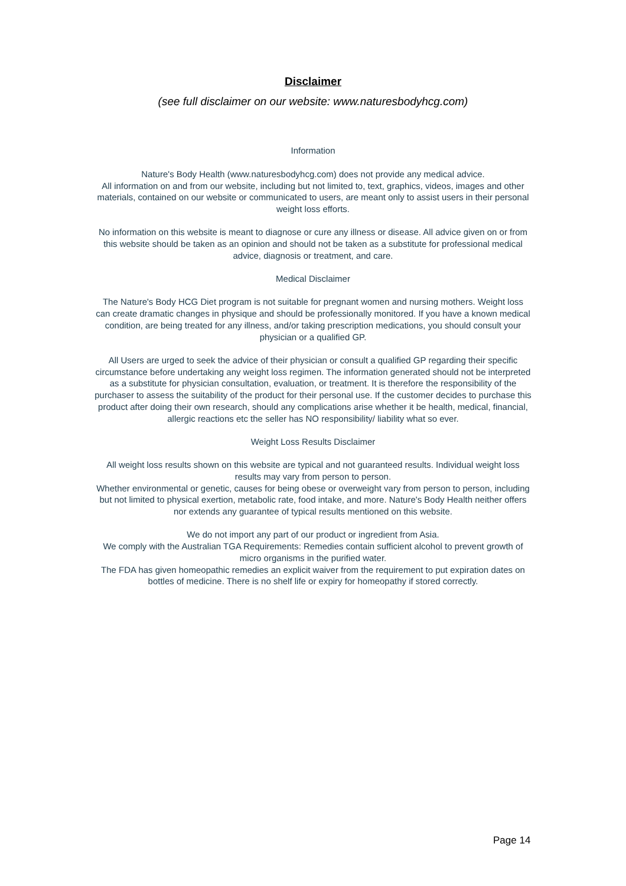Disclaimer
(see full disclaimer on our website: www.naturesbodyhcg.com)
Information
Nature's Body Health (www.naturesbodyhcg.com) does not provide any medical advice.
All information on and from our website, including but not limited to, text, graphics, videos, images and other materials, contained on our website or communicated to users, are meant only to assist users in their personal weight loss efforts.
No information on this website is meant to diagnose or cure any illness or disease. All advice given on or from this website should be taken as an opinion and should not be taken as a substitute for professional medical advice, diagnosis or treatment, and care.
Medical Disclaimer
The Nature's Body HCG Diet program is not suitable for pregnant women and nursing mothers. Weight loss can create dramatic changes in physique and should be professionally monitored. If you have a known medical condition, are being treated for any illness, and/or taking prescription medications, you should consult your physician or a qualified GP.
All Users are urged to seek the advice of their physician or consult a qualified GP regarding their specific circumstance before undertaking any weight loss regimen. The information generated should not be interpreted as a substitute for physician consultation, evaluation, or treatment. It is therefore the responsibility of the purchaser to assess the suitability of the product for their personal use. If the customer decides to purchase this product after doing their own research, should any complications arise whether it be health, medical, financial, allergic reactions etc the seller has NO responsibility/ liability what so ever.
Weight Loss Results Disclaimer
All weight loss results shown on this website are typical and not guaranteed results. Individual weight loss results may vary from person to person.
Whether environmental or genetic, causes for being obese or overweight vary from person to person, including but not limited to physical exertion, metabolic rate, food intake, and more. Nature's Body Health neither offers nor extends any guarantee of typical results mentioned on this website.
We do not import any part of our product or ingredient from Asia.
We comply with the Australian TGA Requirements: Remedies contain sufficient alcohol to prevent growth of micro organisms in the purified water.
The FDA has given homeopathic remedies an explicit waiver from the requirement to put expiration dates on bottles of medicine. There is no shelf life or expiry for homeopathy if stored correctly.
Page 14